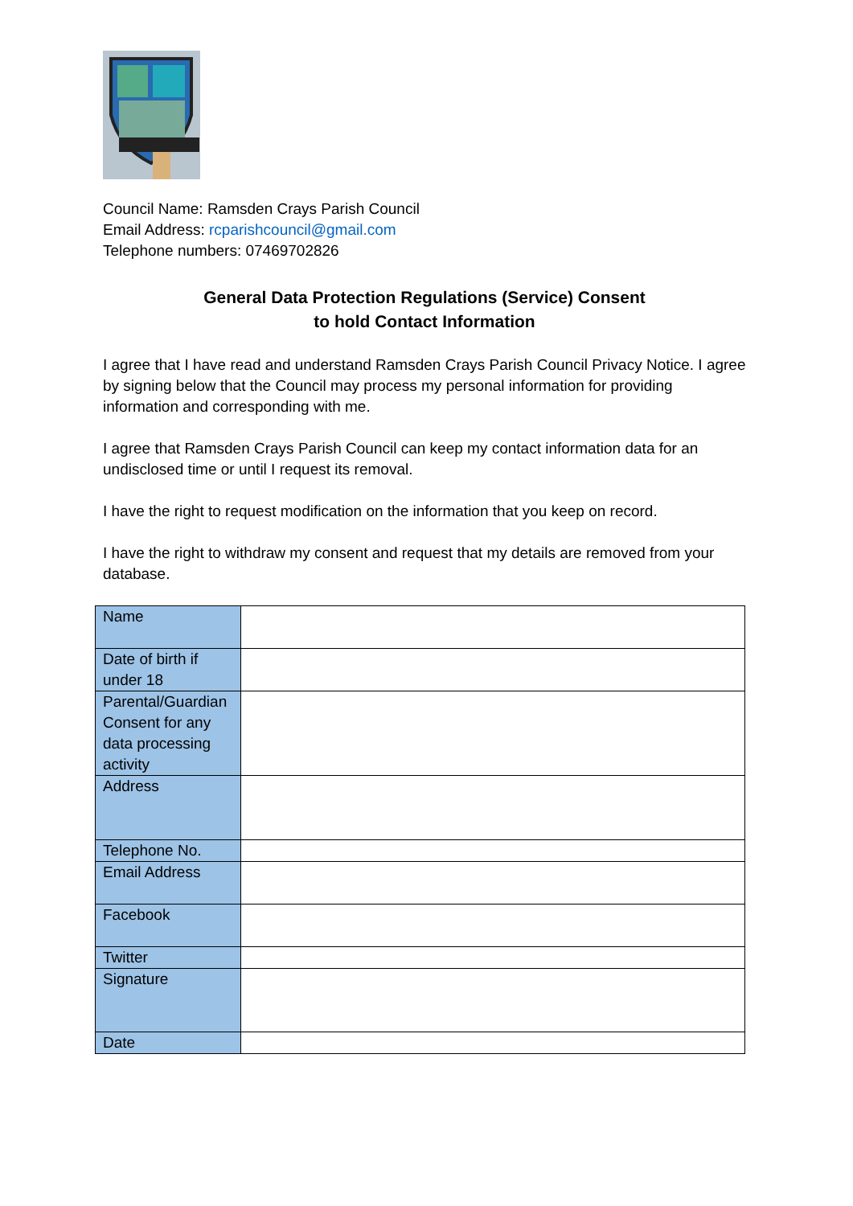Council Name: Ramsden Crays Parish Council
Email Address: rcparishcouncil@gmail.com
Telephone numbers: 07469702826
General Data Protection Regulations (Service) Consent
to hold Contact Information
I agree that I have read and understand Ramsden Crays Parish Council Privacy Notice. I agree by signing below that the Council may process my personal information for providing information and corresponding with me.
I agree that Ramsden Crays Parish Council can keep my contact information data for an undisclosed time or until I request its removal.
I have the right to request modification on the information that you keep on record.
I have the right to withdraw my consent and request that my details are removed from your database.
| Name | |
| Date of birth if under 18 | |
| Parental/Guardian Consent for any data processing activity | |
| Address | |
| Telephone No. | |
| Email Address | |
| Facebook | |
| Twitter | |
| Signature | |
| Date | |